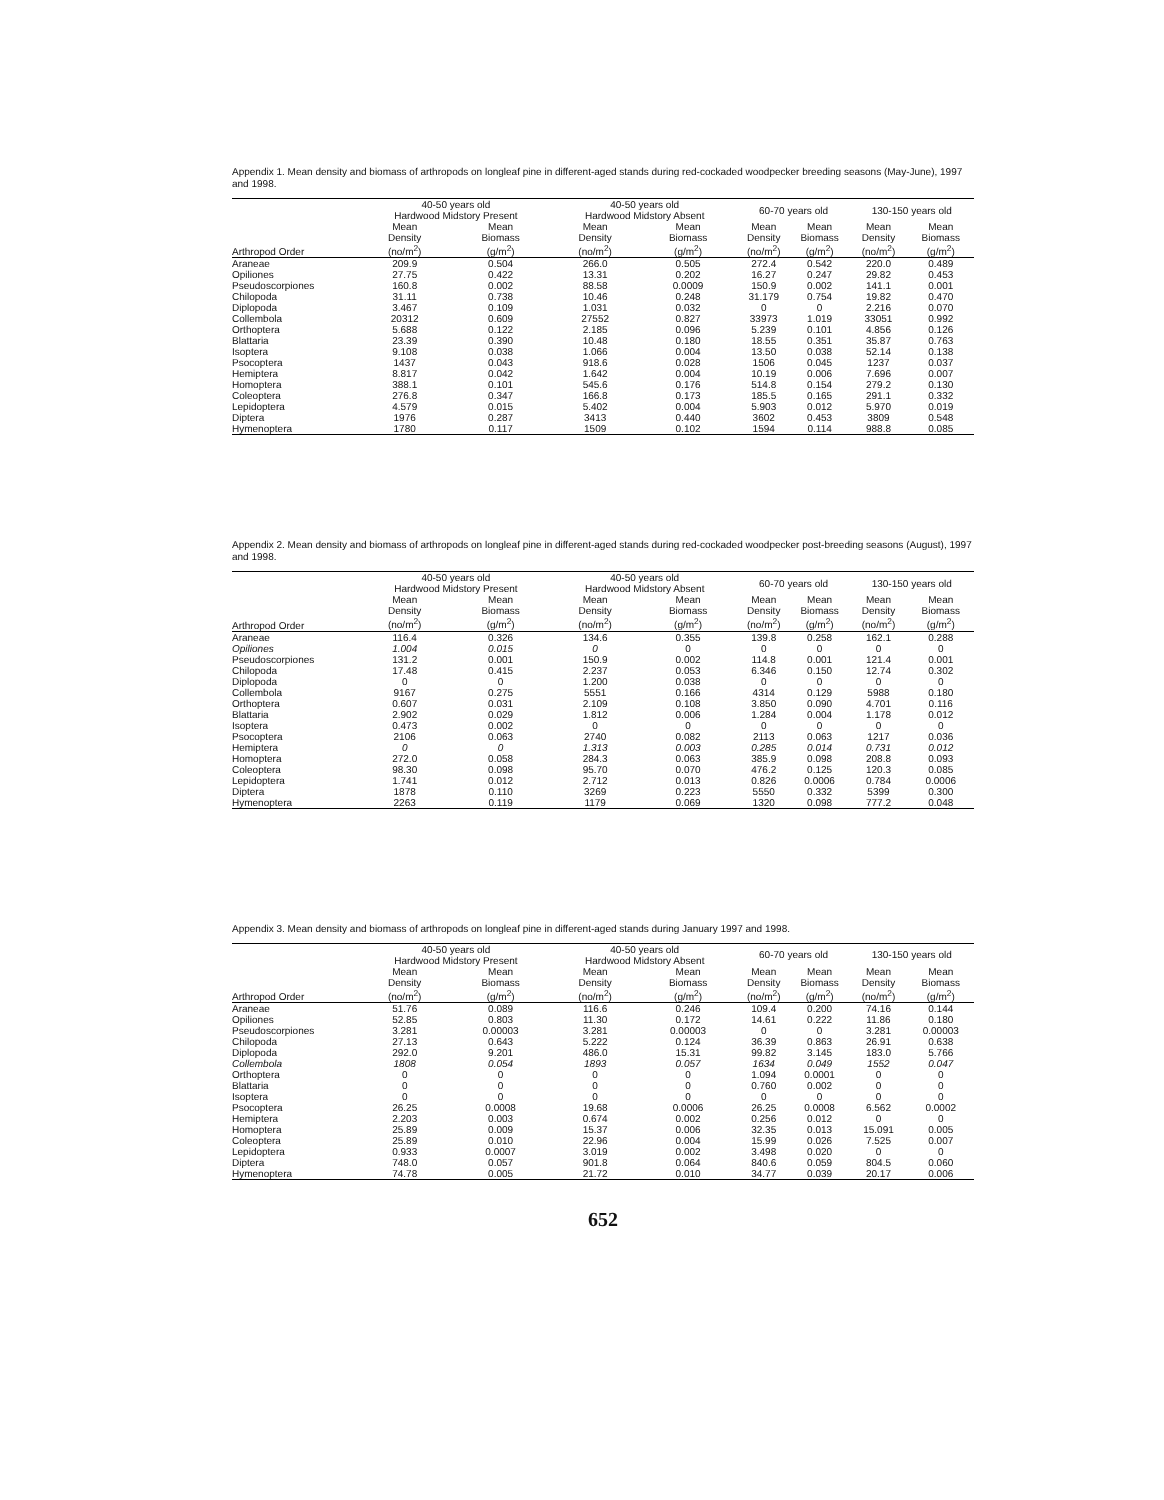Appendix 1. Mean density and biomass of arthropods on longleaf pine in different-aged stands during red-cockaded woodpecker breeding seasons (May-June), 1997 and 1998.
| | 40-50 years old Hardwood Midstory Present | | 40-50 years old Hardwood Midstory Absent | | 60-70 years old | | 130-150 years old | |
| --- | --- | --- | --- | --- | --- | --- | --- | --- |
| Arthropod Order | Mean Density (no/m<sup>2</sup>) | Mean Biomass (g/m<sup>2</sup>) | Mean Density (no/m<sup>2</sup>) | Mean Biomass (g/m<sup>2</sup>) | Mean Density (no/m<sup>2</sup>) | Mean Biomass (g/m<sup>2</sup>) | Mean Density (no/m<sup>2</sup>) | Mean Biomass (g/m<sup>2</sup>) |
| Araneae | 209.9 | 0.504 | 266.0 | 0.505 | 272.4 | 0.542 | 220.0 | 0.489 |
| Opiliones | 27.75 | 0.422 | 13.31 | 0.202 | 16.27 | 0.247 | 29.82 | 0.453 |
| Pseudoscorpiones | 160.8 | 0.002 | 88.58 | 0.0009 | 150.9 | 0.002 | 141.1 | 0.001 |
| Chilopoda | 31.11 | 0.738 | 10.46 | 0.248 | 31.179 | 0.754 | 19.82 | 0.470 |
| Diplopoda | 3.467 | 0.109 | 1.031 | 0.032 | 0 | 0 | 2.216 | 0.070 |
| Collembola | 20312 | 0.609 | 27552 | 0.827 | 33973 | 1.019 | 33051 | 0.992 |
| Orthoptera | 5.688 | 0.122 | 2.185 | 0.096 | 5.239 | 0.101 | 4.856 | 0.126 |
| Blattaria | 23.39 | 0.390 | 10.48 | 0.180 | 18.55 | 0.351 | 35.87 | 0.763 |
| Isoptera | 9.108 | 0.038 | 1.066 | 0.004 | 13.50 | 0.038 | 52.14 | 0.138 |
| Psocoptera | 1437 | 0.043 | 918.6 | 0.028 | 1506 | 0.045 | 1237 | 0.037 |
| Hemiptera | 8.817 | 0.042 | 1.642 | 0.004 | 10.19 | 0.006 | 7.696 | 0.007 |
| Homoptera | 388.1 | 0.101 | 545.6 | 0.176 | 514.8 | 0.154 | 279.2 | 0.130 |
| Coleoptera | 276.8 | 0.347 | 166.8 | 0.173 | 185.5 | 0.165 | 291.1 | 0.332 |
| Lepidoptera | 4.579 | 0.015 | 5.402 | 0.004 | 5.903 | 0.012 | 5.970 | 0.019 |
| Diptera | 1976 | 0.287 | 3413 | 0.440 | 3602 | 0.453 | 3809 | 0.548 |
| Hymenoptera | 1780 | 0.117 | 1509 | 0.102 | 1594 | 0.114 | 988.8 | 0.085 |
Appendix 2. Mean density and biomass of arthropods on longleaf pine in different-aged stands during red-cockaded woodpecker post-breeding seasons (August), 1997 and 1998.
| | 40-50 years old Hardwood Midstory Present | | 40-50 years old Hardwood Midstory Absent | | 60-70 years old | | 130-150 years old | |
| --- | --- | --- | --- | --- | --- | --- | --- | --- |
| Arthropod Order | Mean Density (no/m<sup>2</sup>) | Mean Biomass (g/m<sup>2</sup>) | Mean Density (no/m<sup>2</sup>) | Mean Biomass (g/m<sup>2</sup>) | Mean Density (no/m<sup>2</sup>) | Mean Biomass (g/m<sup>2</sup>) | Mean Density (no/m<sup>2</sup>) | Mean Biomass (g/m<sup>2</sup>) |
| Araneae | 116.4 | 0.326 | 134.6 | 0.355 | 139.8 | 0.258 | 162.1 | 0.288 |
| Opiliones | 1.004 | 0.015 | 0 | 0 | 0 | 0 | 0 | 0 |
| Pseudoscorpiones | 131.2 | 0.001 | 150.9 | 0.002 | 114.8 | 0.001 | 121.4 | 0.001 |
| Chilopoda | 17.48 | 0.415 | 2.237 | 0.053 | 6.346 | 0.150 | 12.74 | 0.302 |
| Diplopoda | 0 | 0 | 1.200 | 0.038 | 0 | 0 | 0 | 0 |
| Collembola | 9167 | 0.275 | 5551 | 0.166 | 4314 | 0.129 | 5988 | 0.180 |
| Orthoptera | 0.607 | 0.031 | 2.109 | 0.108 | 3.850 | 0.090 | 4.701 | 0.116 |
| Blattaria | 2.902 | 0.029 | 1.812 | 0.006 | 1.284 | 0.004 | 1.178 | 0.012 |
| Isoptera | 0.473 | 0.002 | 0 | 0 | 0 | 0 | 0 | 0 |
| Psocoptera | 2106 | 0.063 | 2740 | 0.082 | 2113 | 0.063 | 1217 | 0.036 |
| Hemiptera | 0 | 0 | 1.313 | 0.003 | 0.285 | 0.014 | 0.731 | 0.012 |
| Homoptera | 272.0 | 0.058 | 284.3 | 0.063 | 385.9 | 0.098 | 208.8 | 0.093 |
| Coleoptera | 98.30 | 0.098 | 95.70 | 0.070 | 476.2 | 0.125 | 120.3 | 0.085 |
| Lepidoptera | 1.741 | 0.012 | 2.712 | 0.013 | 0.826 | 0.0006 | 0.784 | 0.0006 |
| Diptera | 1878 | 0.110 | 3269 | 0.223 | 5550 | 0.332 | 5399 | 0.300 |
| Hymenoptera | 2263 | 0.119 | 1179 | 0.069 | 1320 | 0.098 | 777.2 | 0.048 |
Appendix 3. Mean density and biomass of arthropods on longleaf pine in different-aged stands during January 1997 and 1998.
| | 40-50 years old Hardwood Midstory Present | | 40-50 years old Hardwood Midstory Absent | | 60-70 years old | | 130-150 years old | |
| --- | --- | --- | --- | --- | --- | --- | --- | --- |
| Arthropod Order | Mean Density (no/m<sup>2</sup>) | Mean Biomass (g/m<sup>2</sup>) | Mean Density (no/m<sup>2</sup>) | Mean Biomass (g/m<sup>2</sup>) | Mean Density (no/m<sup>2</sup>) | Mean Biomass (g/m<sup>2</sup>) | Mean Density (no/m<sup>2</sup>) | Mean Biomass (g/m<sup>2</sup>) |
| Araneae | 51.76 | 0.089 | 116.6 | 0.246 | 109.4 | 0.200 | 74.16 | 0.144 |
| Opiliones | 52.85 | 0.803 | 11.30 | 0.172 | 14.61 | 0.222 | 11.86 | 0.180 |
| Pseudoscorpiones | 3.281 | 0.00003 | 3.281 | 0.00003 | 0 | 0 | 3.281 | 0.00003 |
| Chilopoda | 27.13 | 0.643 | 5.222 | 0.124 | 36.39 | 0.863 | 26.91 | 0.638 |
| Diplopoda | 292.0 | 9.201 | 486.0 | 15.31 | 99.82 | 3.145 | 183.0 | 5.766 |
| Collembola | 1808 | 0.054 | 1893 | 0.057 | 1634 | 0.049 | 1552 | 0.047 |
| Orthoptera | 0 | 0 | 0 | 0 | 1.094 | 0.0001 | 0 | 0 |
| Blattaria | 0 | 0 | 0 | 0 | 0.760 | 0.002 | 0 | 0 |
| Isoptera | 0 | 0 | 0 | 0 | 0 | 0 | 0 | 0 |
| Psocoptera | 26.25 | 0.0008 | 19.68 | 0.0006 | 26.25 | 0.0008 | 6.562 | 0.0002 |
| Hemiptera | 2.203 | 0.003 | 0.674 | 0.002 | 0.256 | 0.012 | 0 | 0 |
| Homoptera | 25.89 | 0.009 | 15.37 | 0.006 | 32.35 | 0.013 | 15.091 | 0.005 |
| Coleoptera | 25.89 | 0.010 | 22.96 | 0.004 | 15.99 | 0.026 | 7.525 | 0.007 |
| Lepidoptera | 0.933 | 0.0007 | 3.019 | 0.002 | 3.498 | 0.020 | 0 | 0 |
| Diptera | 748.0 | 0.057 | 901.8 | 0.064 | 840.6 | 0.059 | 804.5 | 0.060 |
| Hymenoptera | 74.78 | 0.005 | 21.72 | 0.010 | 34.77 | 0.039 | 20.17 | 0.006 |
652